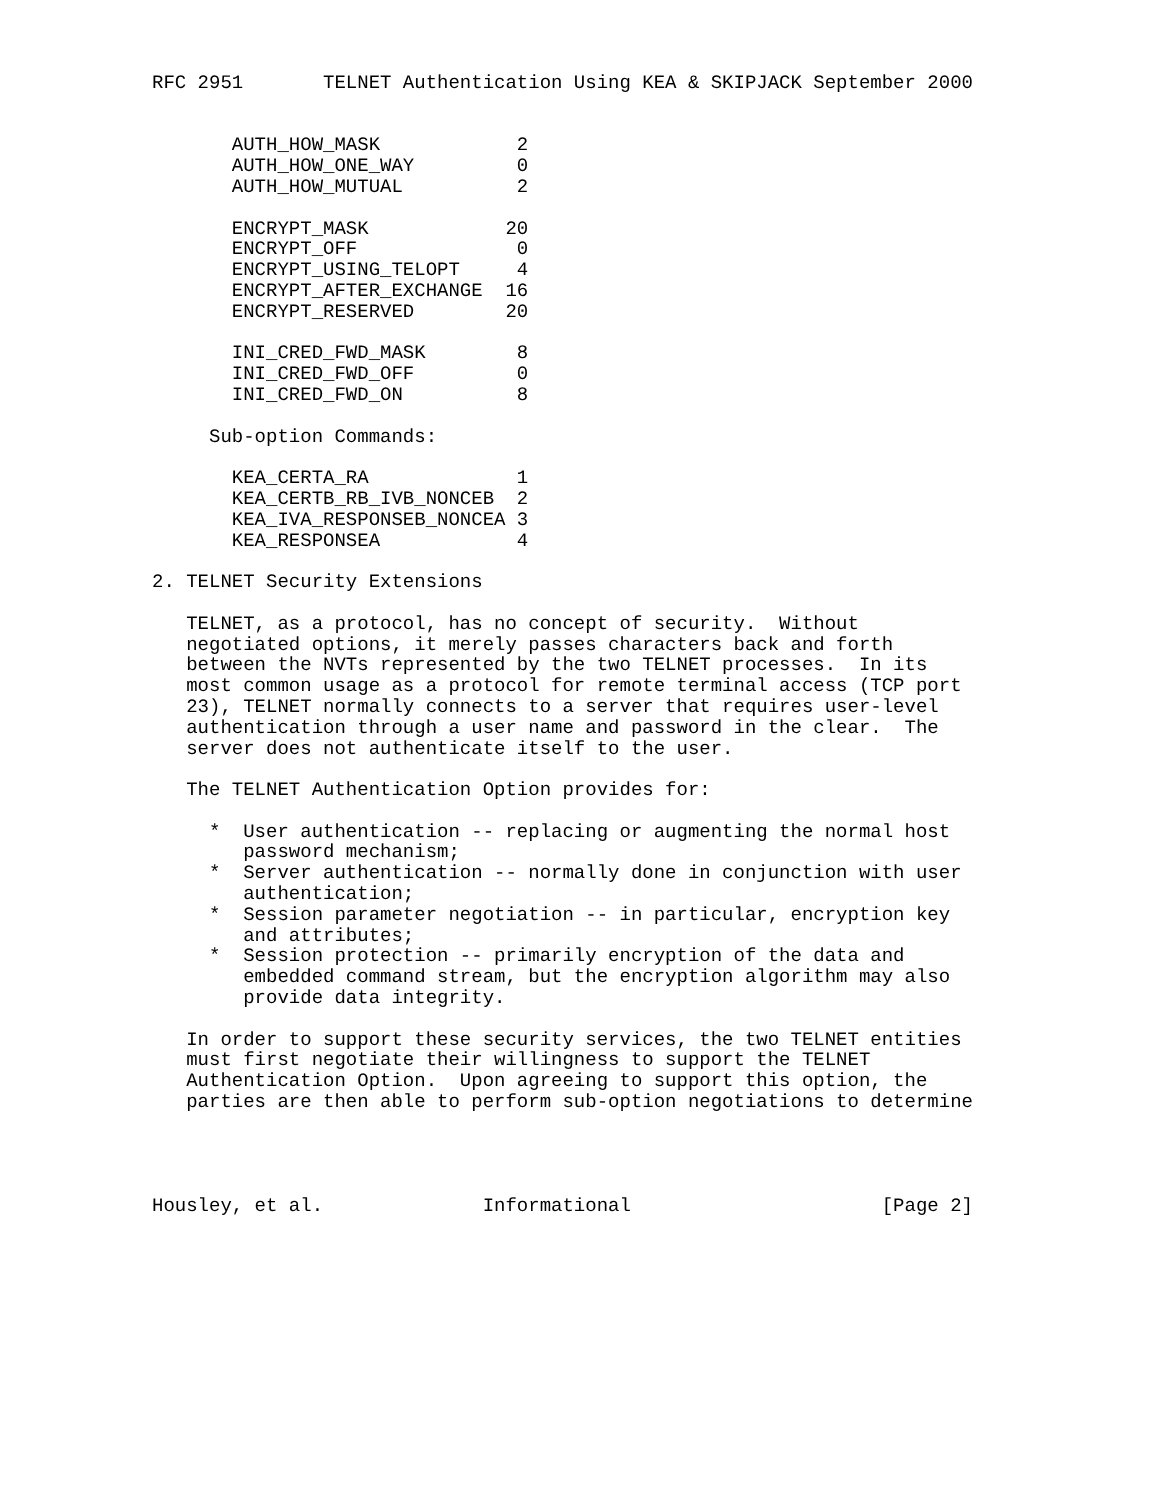RFC 2951       TELNET Authentication Using KEA & SKIPJACK September 2000


       AUTH_HOW_MASK            2
       AUTH_HOW_ONE_WAY         0
       AUTH_HOW_MUTUAL          2

       ENCRYPT_MASK            20
       ENCRYPT_OFF              0
       ENCRYPT_USING_TELOPT     4
       ENCRYPT_AFTER_EXCHANGE  16
       ENCRYPT_RESERVED        20

       INI_CRED_FWD_MASK        8
       INI_CRED_FWD_OFF         0
       INI_CRED_FWD_ON          8

     Sub-option Commands:

       KEA_CERTA_RA             1
       KEA_CERTB_RB_IVB_NONCEB  2
       KEA_IVA_RESPONSEB_NONCEA 3
       KEA_RESPONSEA            4

2. TELNET Security Extensions

   TELNET, as a protocol, has no concept of security.  Without
   negotiated options, it merely passes characters back and forth
   between the NVTs represented by the two TELNET processes.  In its
   most common usage as a protocol for remote terminal access (TCP port
   23), TELNET normally connects to a server that requires user-level
   authentication through a user name and password in the clear.  The
   server does not authenticate itself to the user.

   The TELNET Authentication Option provides for:

     *  User authentication -- replacing or augmenting the normal host
        password mechanism;
     *  Server authentication -- normally done in conjunction with user
        authentication;
     *  Session parameter negotiation -- in particular, encryption key
        and attributes;
     *  Session protection -- primarily encryption of the data and
        embedded command stream, but the encryption algorithm may also
        provide data integrity.

   In order to support these security services, the two TELNET entities
   must first negotiate their willingness to support the TELNET
   Authentication Option.  Upon agreeing to support this option, the
   parties are then able to perform sub-option negotiations to determine




Housley, et al.              Informational                      [Page 2]